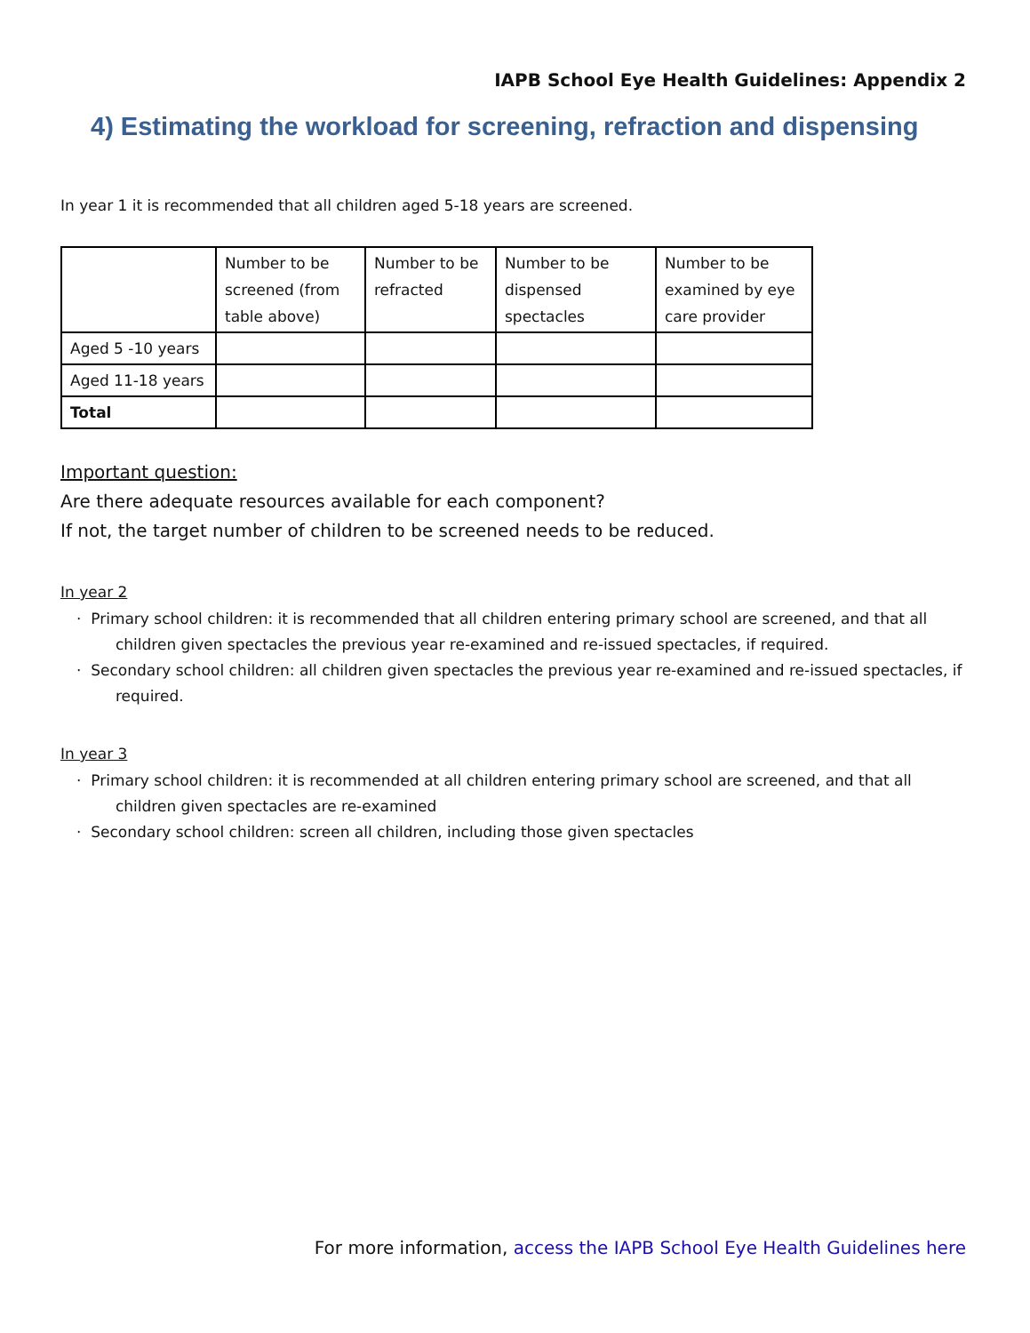IAPB School Eye Health Guidelines: Appendix 2
4) Estimating the workload for screening, refraction and dispensing
In year 1 it is recommended that all children aged 5-18 years are screened.
| | Number to be screened (from table above) | Number to be refracted | Number to be dispensed spectacles | Number to be examined by eye care provider |
| Aged 5 -10 years | | | | |
| Aged 11-18 years | | | | |
| Total | | | | |
Important question:
Are there adequate resources available for each component?
If not, the target number of children to be screened needs to be reduced.
In year 2
· Primary school children: it is recommended that all children entering primary school are screened, and that all children given spectacles the previous year re-examined and re-issued spectacles, if required.
· Secondary school children: all children given spectacles the previous year re-examined and re-issued spectacles, if required.
In year 3
· Primary school children: it is recommended at all children entering primary school are screened, and that all children given spectacles are re-examined
· Secondary school children: screen all children, including those given spectacles
For more information, access the IAPB School Eye Health Guidelines here